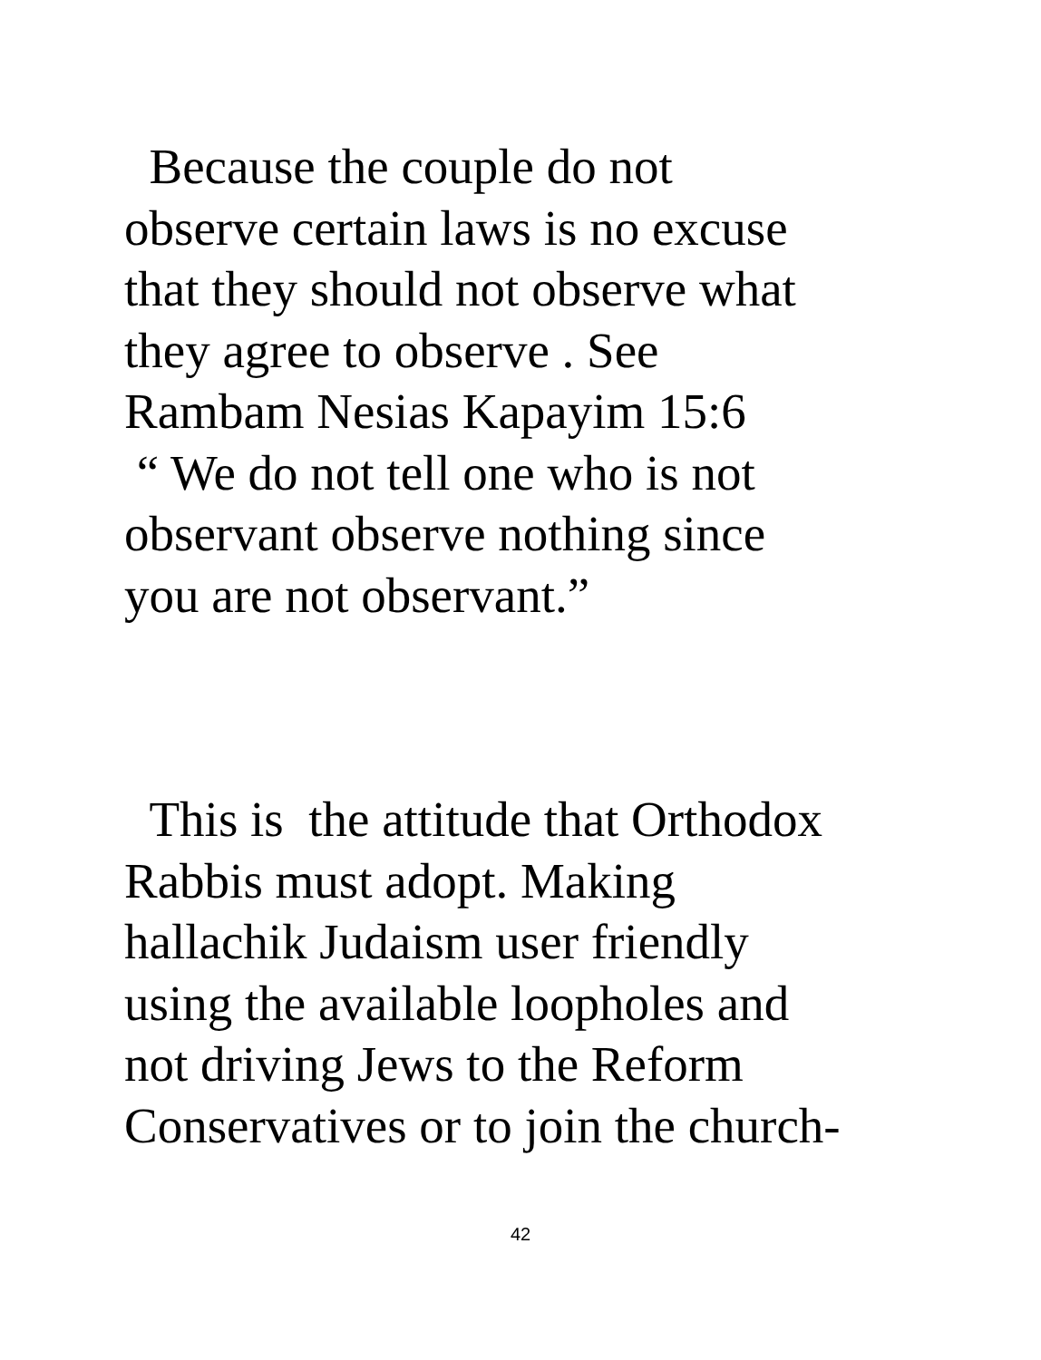Because the couple do not
observe certain laws is no excuse
that they should not observe what
they agree to observe . See
Rambam Nesias Kapayim 15:6
“ We do not tell one who is not
observant observe nothing since
you are not observant.”
This is the attitude that Orthodox
Rabbis must adopt. Making
hallachik Judaism user friendly
using the available loopholes and
not driving Jews to the Reform
Conservatives or to join the church-
42